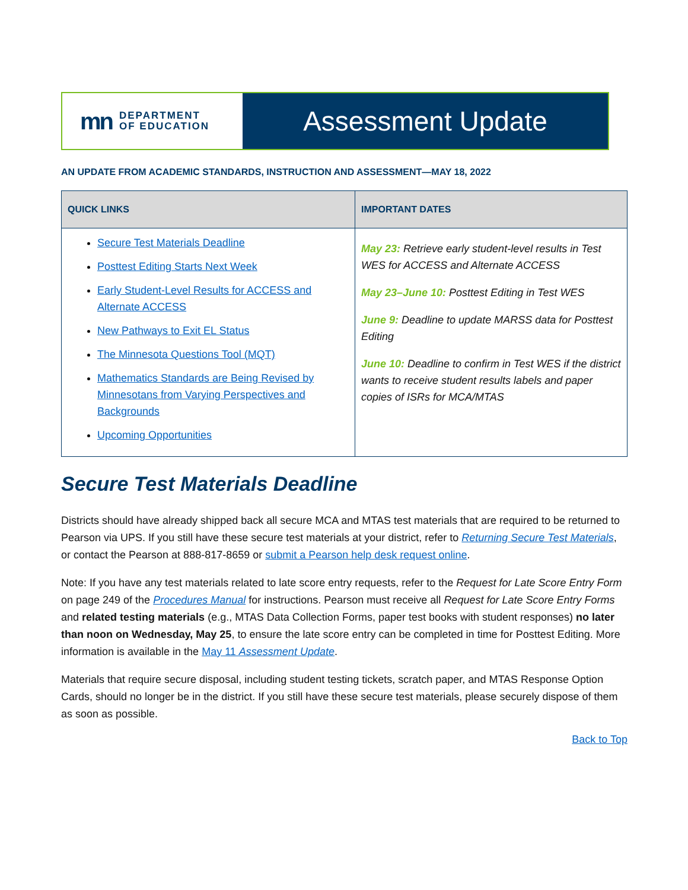mn DEPARTMENT
OF EDUCATION
Assessment Update
AN UPDATE FROM ACADEMIC STANDARDS, INSTRUCTION AND ASSESSMENT—MAY 18, 2022
| QUICK LINKS | IMPORTANT DATES |
| --- | --- |
| Secure Test Materials Deadline Posttest Editing Starts Next Week Early Student-Level Results for ACCESS and Alternate ACCESS New Pathways to Exit EL Status The Minnesota Questions Tool (MQT) Mathematics Standards are Being Revised by Minnesotans from Varying Perspectives and Backgrounds Upcoming Opportunities | May 23: Retrieve early student-level results in Test WES for ACCESS and Alternate ACCESS May 23–June 10: Posttest Editing in Test WES June 9: Deadline to update MARSS data for Posttest Editing June 10: Deadline to confirm in Test WES if the district wants to receive student results labels and paper copies of ISRs for MCA/MTAS |
Secure Test Materials Deadline
Districts should have already shipped back all secure MCA and MTAS test materials that are required to be returned to Pearson via UPS. If you still have these secure test materials at your district, refer to Returning Secure Test Materials, or contact the Pearson at 888-817-8659 or submit a Pearson help desk request online.
Note: If you have any test materials related to late score entry requests, refer to the Request for Late Score Entry Form on page 249 of the Procedures Manual for instructions. Pearson must receive all Request for Late Score Entry Forms and related testing materials (e.g., MTAS Data Collection Forms, paper test books with student responses) no later than noon on Wednesday, May 25, to ensure the late score entry can be completed in time for Posttest Editing. More information is available in the May 11 Assessment Update.
Materials that require secure disposal, including student testing tickets, scratch paper, and MTAS Response Option Cards, should no longer be in the district. If you still have these secure test materials, please securely dispose of them as soon as possible.
Back to Top